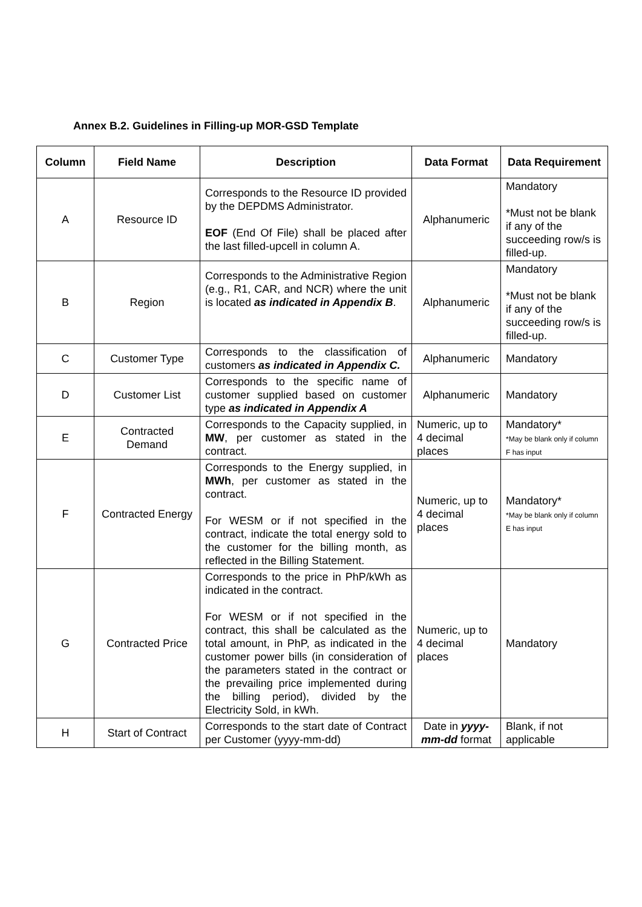Annex B.2. Guidelines in Filling-up MOR-GSD Template
| Column | Field Name | Description | Data Format | Data Requirement |
| --- | --- | --- | --- | --- |
| A | Resource ID | Corresponds to the Resource ID provided by the DEPDMS Administrator. EOF (End Of File) shall be placed after the last filled-upcell in column A. | Alphanumeric | Mandatory *Must not be blank if any of the succeeding row/s is filled-up. |
| B | Region | Corresponds to the Administrative Region (e.g., R1, CAR, and NCR) where the unit is located as indicated in Appendix B . | Alphanumeric | Mandatory *Must not be blank if any of the succeeding row/s is filled-up. |
| C | Customer Type | Corresponds to the classification of customers as indicated in Appendix C. | Alphanumeric | Mandatory |
| D | Customer List | Corresponds to the specific name of customer supplied based on customer type as indicated in Appendix A | Alphanumeric | Mandatory |
| E | Contracted Demand | Corresponds to the Capacity supplied, in MW , per customer as stated in the contract. | Numeric, up to 4 decimal places | Mandatory* *May be blank only if column F has input |
| F | Contracted Energy | Corresponds to the Energy supplied, in MWh , per customer as stated in the contract. For WESM or if not specified in the contract, indicate the total energy sold to the customer for the billing month, as reflected in the Billing Statement. | Numeric, up to 4 decimal places | Mandatory* *May be blank only if column E has input |
| G | Contracted Price | Corresponds to the price in PhP/kWh as indicated in the contract. For WESM or if not specified in the contract, this shall be calculated as the total amount, in PhP, as indicated in the customer power bills (in consideration of the parameters stated in the contract or the prevailing price implemented during the billing period), divided by the Electricity Sold, in kWh. | Numeric, up to 4 decimal places | Mandatory |
| H | Start of Contract | Corresponds to the start date of Contract per Customer (yyyy-mm-dd) | Date in yyyy-mm-dd format | Blank, if not applicable |